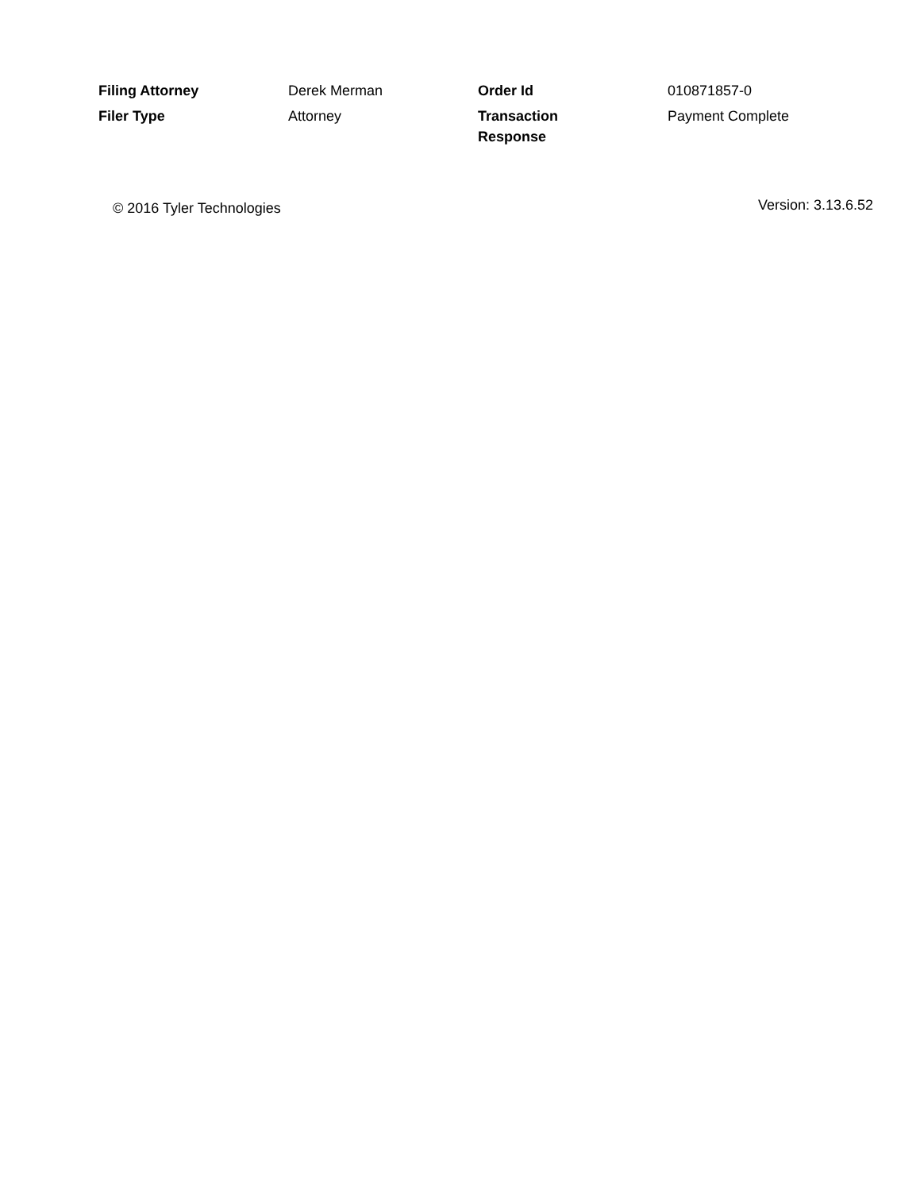| Filing Attorney | Derek Merman | Order Id | 010871857-0 |
| Filer Type | Attorney | Transaction Response | Payment Complete |
© 2016 Tyler Technologies Version: 3.13.6.52